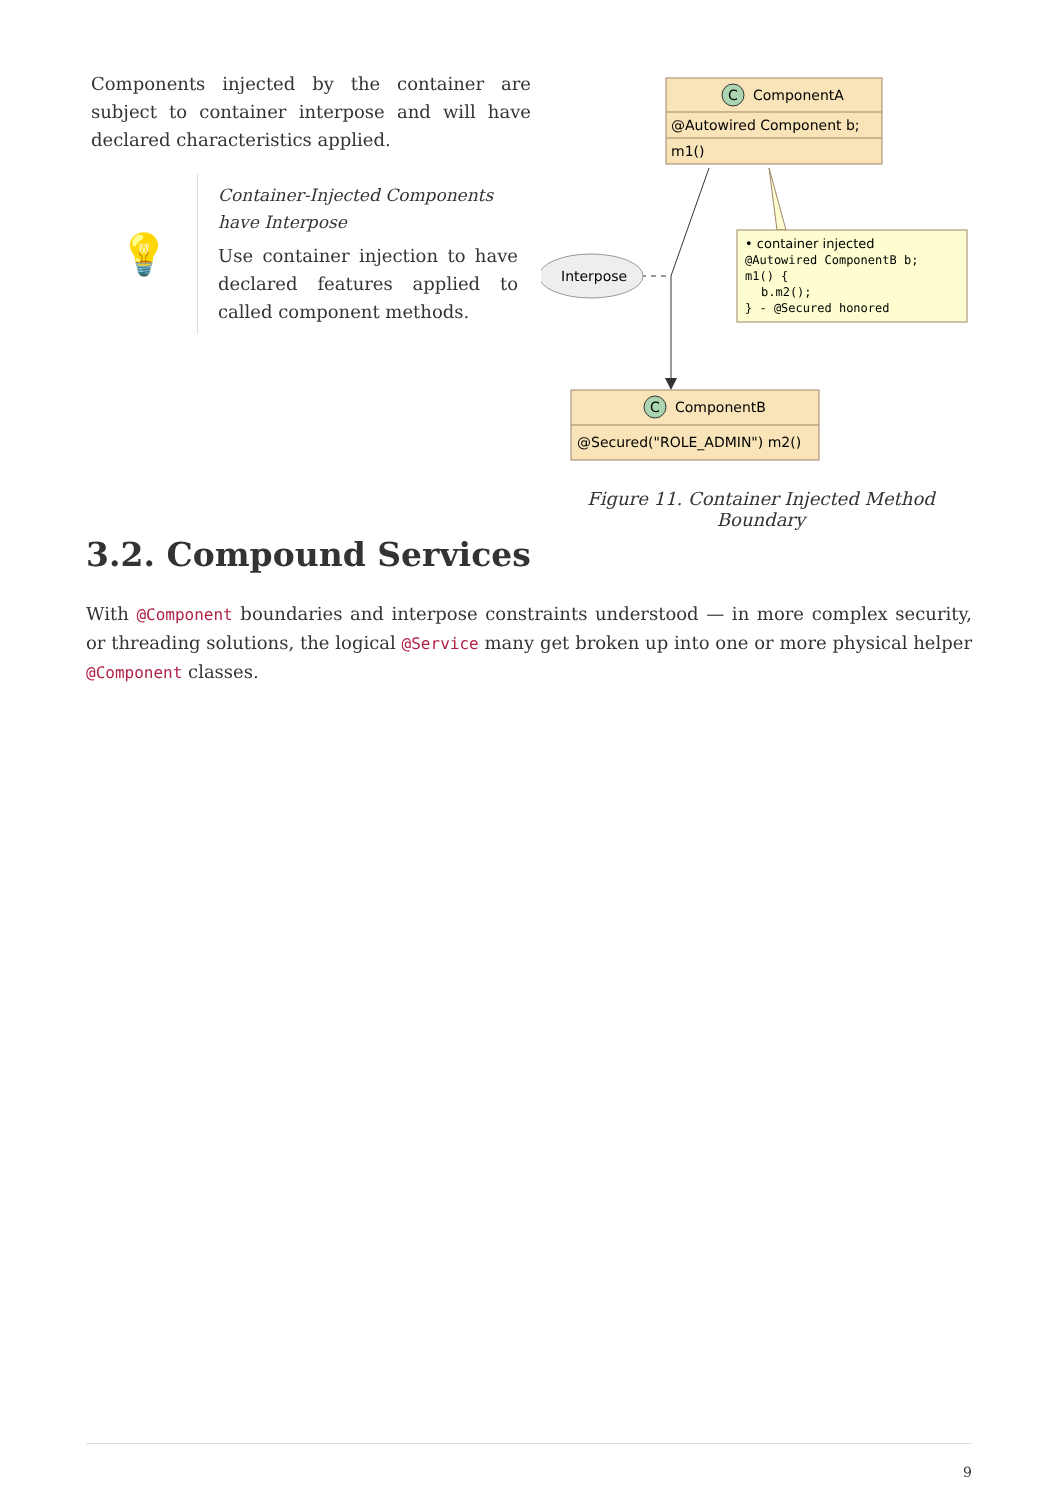Components injected by the container are subject to container interpose and will have declared characteristics applied.
💡
Container-Injected Components have Interpose
Use container injection to have declared features applied to called component methods.
C
ComponentA
@Autowired Component b;
m1()
Interpose
• container injected
@Autowired ComponentB b;
m1() {
b.m2();
} - @Secured honored
C
ComponentB
@Secured("ROLE_ADMIN") m2()
Figure 11. Container Injected Method Boundary
3.2. Compound Services
With @Component boundaries and interpose constraints understood — in more complex security, or threading solutions, the logical @Service many get broken up into one or more physical helper @Component classes.
9